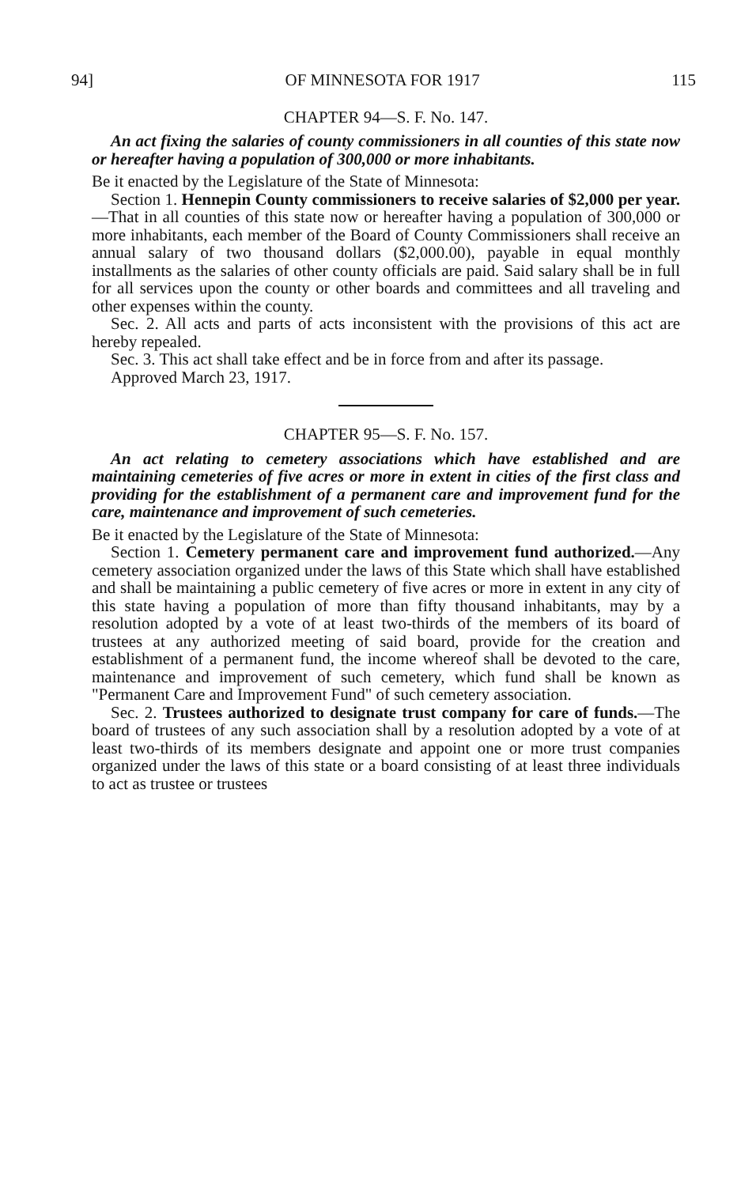94] OF MINNESOTA FOR 1917 115
CHAPTER 94—S. F. No. 147.
An act fixing the salaries of county commissioners in all counties of this state now or hereafter having a population of 300,000 or more inhabitants.
Be it enacted by the Legislature of the State of Minnesota:
Section 1. Hennepin County commissioners to receive salaries of $2,000 per year.—That in all counties of this state now or hereafter having a population of 300,000 or more inhabitants, each member of the Board of County Commissioners shall receive an annual salary of two thousand dollars ($2,000.00), payable in equal monthly installments as the salaries of other county officials are paid. Said salary shall be in full for all services upon the county or other boards and committees and all traveling and other expenses within the county.
Sec. 2. All acts and parts of acts inconsistent with the provisions of this act are hereby repealed.
Sec. 3. This act shall take effect and be in force from and after its passage.
Approved March 23, 1917.
CHAPTER 95—S. F. No. 157.
An act relating to cemetery associations which have established and are maintaining cemeteries of five acres or more in extent in cities of the first class and providing for the establishment of a permanent care and improvement fund for the care, maintenance and improvement of such cemeteries.
Be it enacted by the Legislature of the State of Minnesota:
Section 1. Cemetery permanent care and improvement fund authorized.—Any cemetery association organized under the laws of this State which shall have established and shall be maintaining a public cemetery of five acres or more in extent in any city of this state having a population of more than fifty thousand inhabitants, may by a resolution adopted by a vote of at least two-thirds of the members of its board of trustees at any authorized meeting of said board, provide for the creation and establishment of a permanent fund, the income whereof shall be devoted to the care, maintenance and improvement of such cemetery, which fund shall be known as "Permanent Care and Improvement Fund" of such cemetery association.
Sec. 2. Trustees authorized to designate trust company for care of funds.—The board of trustees of any such association shall by a resolution adopted by a vote of at least two-thirds of its members designate and appoint one or more trust companies organized under the laws of this state or a board consisting of at least three individuals to act as trustee or trustees